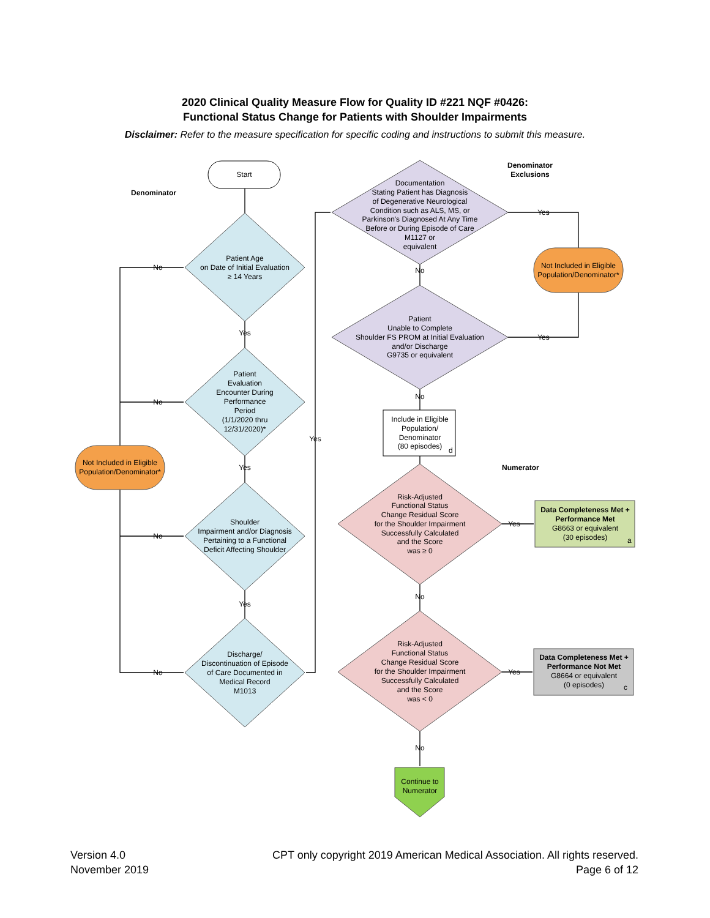2020 Clinical Quality Measure Flow for Quality ID #221 NQF #0426:
Functional Status Change for Patients with Shoulder Impairments
Disclaimer: Refer to the measure specification for specific coding and instructions to submit this measure.
Start
Denominator
Patient Age
on Date of Initial Evaluation
≥ 14 Years
Patient
Evaluation
Encounter During
Performance
Period
(1/1/2020 thru
12/31/2020)*
Shoulder
Impairment and/or Diagnosis
Pertaining to a Functional
Deficit Affecting Shoulder
Discharge/
Discontinuation of Episode
of Care Documented in
Medical Record
M1013
No
No
No
No
Yes
Yes
Yes
Yes
Not Included in Eligible
Population/Denominator*
Documentation
Stating Patient has Diagnosis
of Degenerative Neurological
Condition such as ALS, MS, or
Parkinson's Diagnosed At Any Time
Before or During Episode of Care
M1127 or
equivalent
Patient
Unable to Complete
Shoulder FS PROM at Initial Evaluation
and/or Discharge
G9735 or equivalent
No
No
Yes
Yes
Denominator
Exclusions
Not Included in Eligible
Population/Denominator*
Include in Eligible
Population/
Denominator
(80 episodes)
d
Numerator
Risk-Adjusted
Functional Status
Change Residual Score
for the Shoulder Impairment
Successfully Calculated
and the Score
was ≥ 0
Risk-Adjusted
Functional Status
Change Residual Score
for the Shoulder Impairment
Successfully Calculated
and the Score
was < 0
No
No
Yes
Yes
Data Completeness Met +
Performance Met
G8663 or equivalent
(30 episodes)
a
Data Completeness Met +
Performance Not Met
G8664 or equivalent
(0 episodes)
c
Continue to
Numerator
Version 4.0
November 2019
CPT only copyright 2019 American Medical Association. All rights reserved.
Page 6 of 12